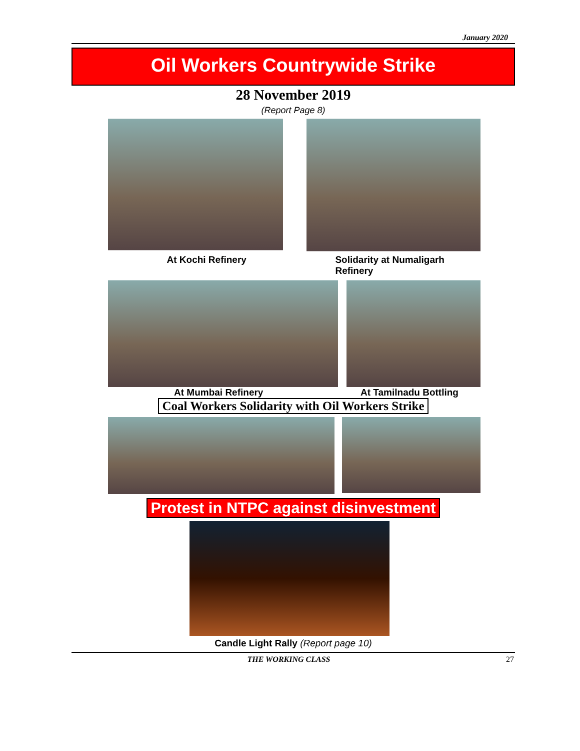January 2020
Oil Workers Countrywide Strike
28 November 2019
(Report Page 8)
At Kochi Refinery Solidarity at Numaligarh Refinery
At Mumbai Refinery At Tamilnadu Bottling
Coal Workers Solidarity with Oil Workers Strike
Protest in NTPC against disinvestment
Candle Light Rally (Report page 10)
THE WORKING CLASS 27